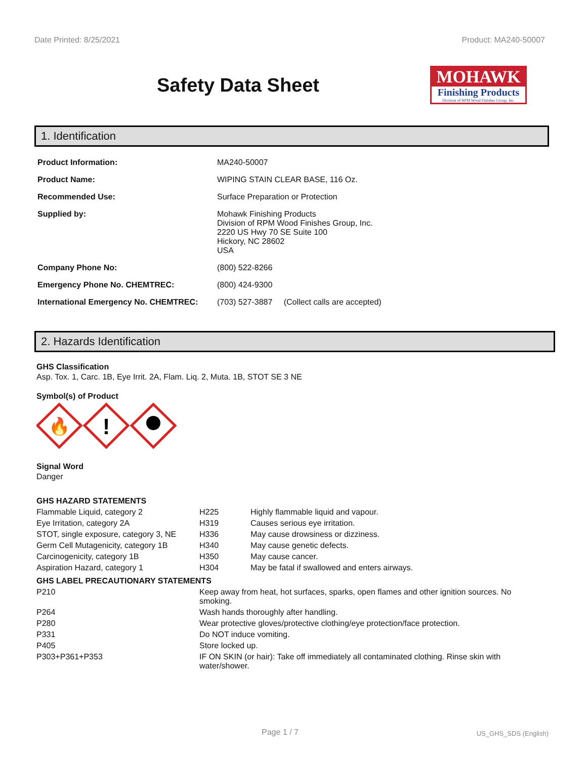Date Printed: 8/25/2021 Product: MA240-50007
Safety Data Sheet
MOHAWK
Finishing Products
Division of RPM Wood Finishes Group, Inc.
1. Identification
| Product Information: | MA240-50007 |
| Product Name: | WIPING STAIN CLEAR BASE, 116 Oz. |
| Recommended Use: | Surface Preparation or Protection |
| Supplied by: | Mohawk Finishing Products Division of RPM Wood Finishes Group, Inc. 2220 US Hwy 70 SE Suite 100 Hickory, NC 28602 USA |
| Company Phone No: | (800) 522-8266 |
| Emergency Phone No. CHEMTREC: | (800) 424-9300 |
| International Emergency No. CHEMTREC: | (703) 527-3887 (Collect calls are accepted) |
2. Hazards Identification
GHS Classification
Asp. Tox. 1, Carc. 1B, Eye Irrit. 2A, Flam. Liq. 2, Muta. 1B, STOT SE 3 NE
Symbol(s) of Product
🔥
!
Signal Word
Danger
GHS HAZARD STATEMENTS
| Flammable Liquid, category 2 | H225 | Highly flammable liquid and vapour. |
| Eye Irritation, category 2A | H319 | Causes serious eye irritation. |
| STOT, single exposure, category 3, NE | H336 | May cause drowsiness or dizziness. |
| Germ Cell Mutagenicity, category 1B | H340 | May cause genetic defects. |
| Carcinogenicity, category 1B | H350 | May cause cancer. |
| Aspiration Hazard, category 1 | H304 | May be fatal if swallowed and enters airways. |
GHS LABEL PRECAUTIONARY STATEMENTS
| P210 | Keep away from heat, hot surfaces, sparks, open flames and other ignition sources. No smoking. |
| P264 | Wash hands thoroughly after handling. |
| P280 | Wear protective gloves/protective clothing/eye protection/face protection. |
| P331 | Do NOT induce vomiting. |
| P405 | Store locked up. |
| P303+P361+P353 | IF ON SKIN (or hair): Take off immediately all contaminated clothing. Rinse skin with water/shower. |
Page 1 / 7 US_GHS_SDS (English)